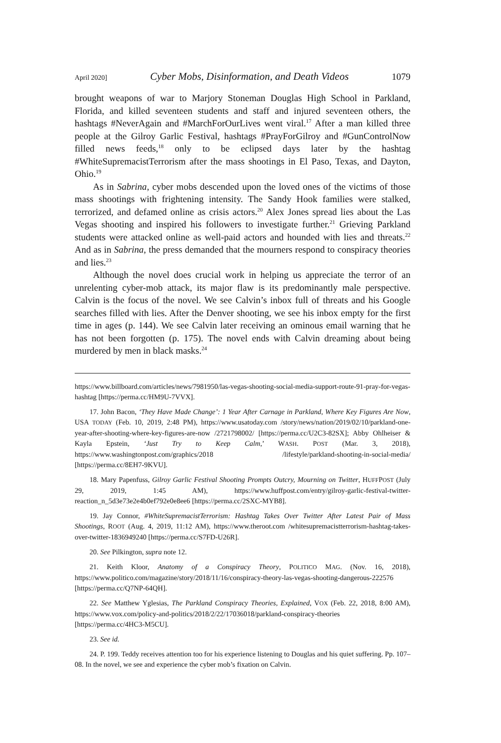April 2020] Cyber Mobs, Disinformation, and Death Videos 1079
brought weapons of war to Marjory Stoneman Douglas High School in Parkland, Florida, and killed seventeen students and staff and injured seventeen others, the hashtags #NeverAgain and #MarchForOurLives went viral.<sup>17</sup> After a man killed three people at the Gilroy Garlic Festival, hashtags #PrayForGilroy and #GunControlNow filled news feeds,<sup>18</sup> only to be eclipsed days later by the hashtag #WhiteSupremacistTerrorism after the mass shootings in El Paso, Texas, and Dayton, Ohio.<sup>19</sup>
As in Sabrina, cyber mobs descended upon the loved ones of the victims of those mass shootings with frightening intensity. The Sandy Hook families were stalked, terrorized, and defamed online as crisis actors.<sup>20</sup> Alex Jones spread lies about the Las Vegas shooting and inspired his followers to investigate further.<sup>21</sup> Grieving Parkland students were attacked online as well-paid actors and hounded with lies and threats.<sup>22</sup> And as in Sabrina, the press demanded that the mourners respond to conspiracy theories and lies.<sup>23</sup>
Although the novel does crucial work in helping us appreciate the terror of an unrelenting cyber-mob attack, its major flaw is its predominantly male perspective. Calvin is the focus of the novel. We see Calvin’s inbox full of threats and his Google searches filled with lies. After the Denver shooting, we see his inbox empty for the first time in ages (p. 144). We see Calvin later receiving an ominous email warning that he has not been forgotten (p. 175). The novel ends with Calvin dreaming about being murdered by men in black masks.<sup>24</sup>
https://www.billboard.com/articles/news/7981950/las-vegas-shooting-social-media-support-route-91-pray-for-vegas-hashtag [https://perma.cc/HM9U-7VVX].
17. John Bacon, ‘They Have Made Change’: 1 Year After Carnage in Parkland, Where Key Figures Are Now, USA TODAY (Feb. 10, 2019, 2:48 PM), https://www.usatoday.com /story/news/nation/2019/02/10/parkland-one-year-after-shooting-where-key-figures-are-now /2721798002/ [https://perma.cc/U2C3-82SX]; Abby Ohlheiser & Kayla Epstein, ‘Just Try to Keep Calm,’ WASH. POST (Mar. 3, 2018), https://www.washingtonpost.com/graphics/2018 /lifestyle/parkland-shooting-in-social-media/ [https://perma.cc/8EH7-9KVU].
18. Mary Papenfuss, Gilroy Garlic Festival Shooting Prompts Outcry, Mourning on Twitter, HUFFPOST (July 29, 2019, 1:45 AM), https://www.huffpost.com/entry/gilroy-garlic-festival-twitter-reaction_n_5d3e73e2e4b0ef792e0e8ee6 [https://perma.cc/2SXC-MYB8].
19. Jay Connor, #WhiteSupremacistTerrorism: Hashtag Takes Over Twitter After Latest Pair of Mass Shootings, ROOT (Aug. 4, 2019, 11:12 AM), https://www.theroot.com /whitesupremacistterrorism-hashtag-takes-over-twitter-1836949240 [https://perma.cc/S7FD-U26R].
20. See Pilkington, supra note 12.
21. Keith Kloor, Anatomy of a Conspiracy Theory, POLITICO MAG. (Nov. 16, 2018), https://www.politico.com/magazine/story/2018/11/16/conspiracy-theory-las-vegas-shooting-dangerous-222576 [https://perma.cc/Q7NP-64QH].
22. See Matthew Yglesias, The Parkland Conspiracy Theories, Explained, VOX (Feb. 22, 2018, 8:00 AM), https://www.vox.com/policy-and-politics/2018/2/22/17036018/parkland-conspiracy-theories [https://perma.cc/4HC3-M5CU].
23. See id.
24. P. 199. Teddy receives attention too for his experience listening to Douglas and his quiet suffering. Pp. 107–08. In the novel, we see and experience the cyber mob’s fixation on Calvin.